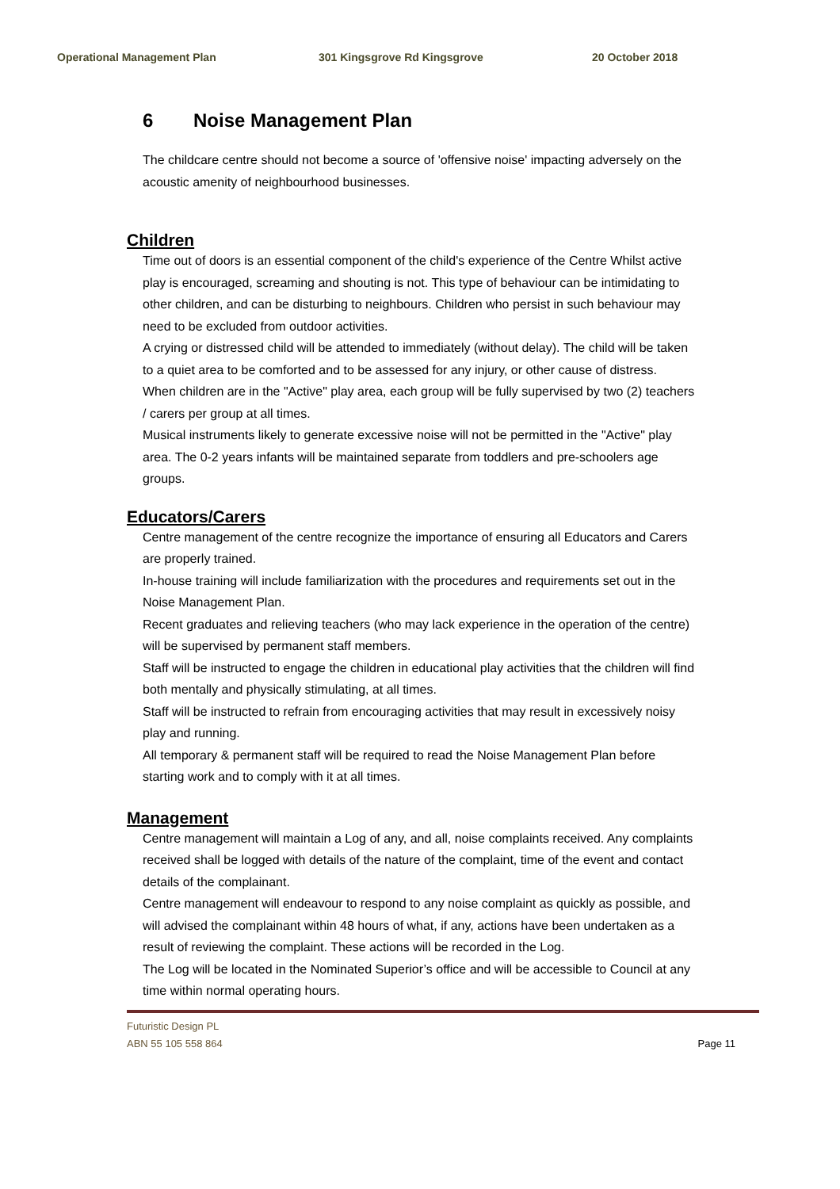Operational Management Plan 301 Kingsgrove Rd Kingsgrove 20 October 2018
6 Noise Management Plan
The childcare centre should not become a source of 'offensive noise' impacting adversely on the acoustic amenity of neighbourhood businesses.
Children
Time out of doors is an essential component of the child's experience of the Centre Whilst active play is encouraged, screaming and shouting is not. This type of behaviour can be intimidating to other children, and can be disturbing to neighbours. Children who persist in such behaviour may need to be excluded from outdoor activities.
A crying or distressed child will be attended to immediately (without delay). The child will be taken to a quiet area to be comforted and to be assessed for any injury, or other cause of distress.
When children are in the "Active" play area, each group will be fully supervised by two (2) teachers / carers per group at all times.
Musical instruments likely to generate excessive noise will not be permitted in the "Active" play area. The 0-2 years infants will be maintained separate from toddlers and pre-schoolers age groups.
Educators/Carers
Centre management of the centre recognize the importance of ensuring all Educators and Carers are properly trained.
In-house training will include familiarization with the procedures and requirements set out in the Noise Management Plan.
Recent graduates and relieving teachers (who may lack experience in the operation of the centre) will be supervised by permanent staff members.
Staff will be instructed to engage the children in educational play activities that the children will find both mentally and physically stimulating, at all times.
Staff will be instructed to refrain from encouraging activities that may result in excessively noisy play and running.
All temporary & permanent staff will be required to read the Noise Management Plan before starting work and to comply with it at all times.
Management
Centre management will maintain a Log of any, and all, noise complaints received. Any complaints received shall be logged with details of the nature of the complaint, time of the event and contact details of the complainant.
Centre management will endeavour to respond to any noise complaint as quickly as possible, and will advised the complainant within 48 hours of what, if any, actions have been undertaken as a result of reviewing the complaint. These actions will be recorded in the Log.
The Log will be located in the Nominated Superior’s office and will be accessible to Council at any time within normal operating hours.
Futuristic Design PL
ABN 55 105 558 864
Page 11